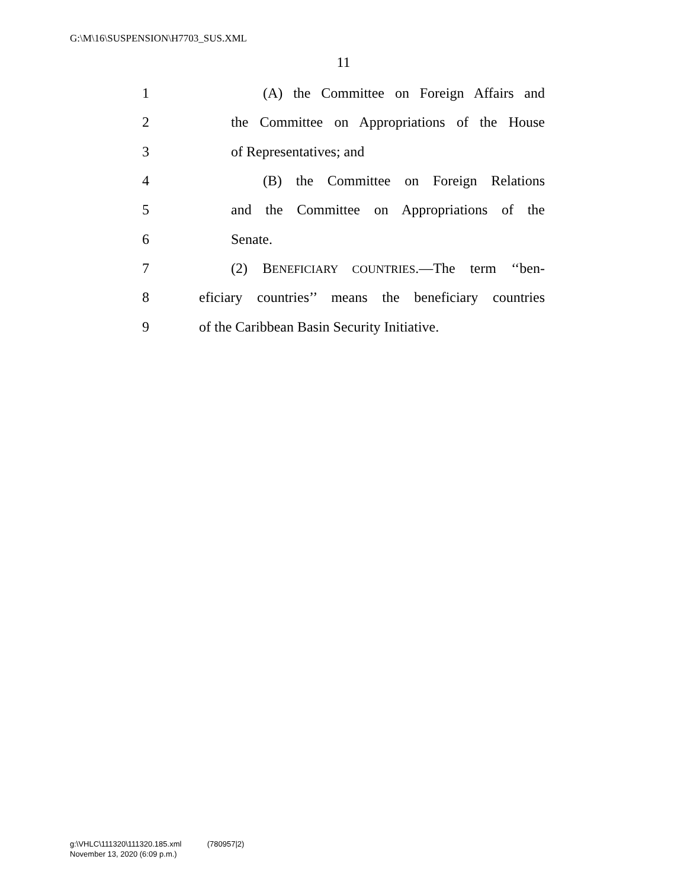G:\M\16\SUSPENSION\H7703_SUS.XML
11
1 (A) the Committee on Foreign Affairs and
2 the Committee on Appropriations of the House
3 of Representatives; and
4 (B) the Committee on Foreign Relations
5 and the Committee on Appropriations of the
6 Senate.
7 (2) BENEFICIARY COUNTRIES.—The term ‘‘ben-
8 eficiary countries’’ means the beneficiary countries
9 of the Caribbean Basin Security Initiative.
g:\VHLC\111320\111320.185.xml (780957|2)
November 13, 2020 (6:09 p.m.)